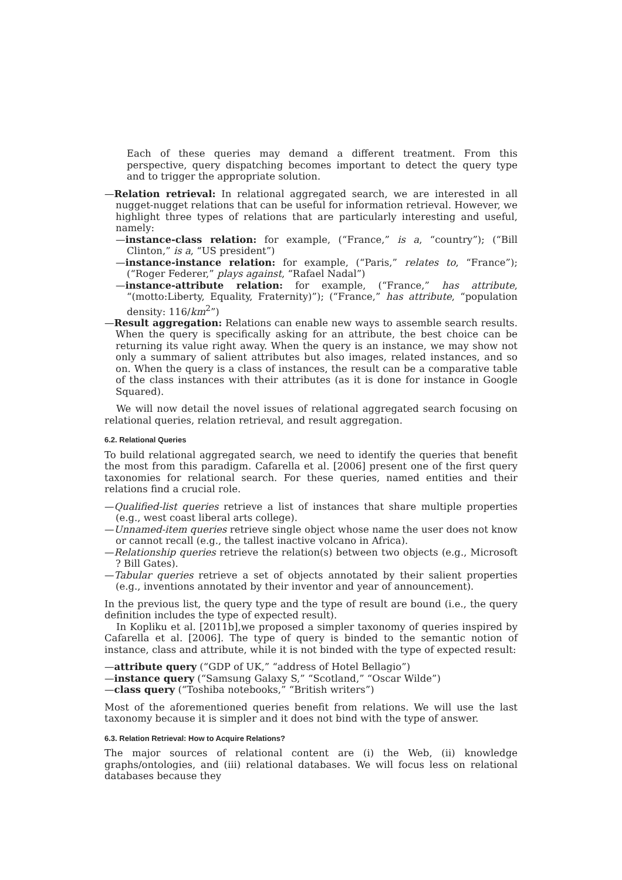Each of these queries may demand a different treatment. From this perspective, query dispatching becomes important to detect the query type and to trigger the appropriate solution.
—Relation retrieval: In relational aggregated search, we are interested in all nugget-nugget relations that can be useful for information retrieval. However, we highlight three types of relations that are particularly interesting and useful, namely:
—instance-class relation: for example, (“France,” is a, “country”); (“Bill Clinton,” is a, “US president”)
—instance-instance relation: for example, (“Paris,” relates to, “France”); (“Roger Federer,” plays against, “Rafael Nadal”)
—instance-attribute relation: for example, (“France,” has attribute, “(motto:Liberty, Equality, Fraternity)”); (“France,” has attribute, “population density: 116/km<sup>2</sup>”)
—Result aggregation: Relations can enable new ways to assemble search results. When the query is specifically asking for an attribute, the best choice can be returning its value right away. When the query is an instance, we may show not only a summary of salient attributes but also images, related instances, and so on. When the query is a class of instances, the result can be a comparative table of the class instances with their attributes (as it is done for instance in Google Squared).
We will now detail the novel issues of relational aggregated search focusing on relational queries, relation retrieval, and result aggregation.
6.2. Relational Queries
To build relational aggregated search, we need to identify the queries that benefit the most from this paradigm. Cafarella et al. [2006] present one of the first query taxonomies for relational search. For these queries, named entities and their relations find a crucial role.
—Qualified-list queries retrieve a list of instances that share multiple properties (e.g., west coast liberal arts college).
—Unnamed-item queries retrieve single object whose name the user does not know or cannot recall (e.g., the tallest inactive volcano in Africa).
—Relationship queries retrieve the relation(s) between two objects (e.g., Microsoft ? Bill Gates).
—Tabular queries retrieve a set of objects annotated by their salient properties (e.g., inventions annotated by their inventor and year of announcement).
In the previous list, the query type and the type of result are bound (i.e., the query definition includes the type of expected result).
In Kopliku et al. [2011b],we proposed a simpler taxonomy of queries inspired by Cafarella et al. [2006]. The type of query is binded to the semantic notion of instance, class and attribute, while it is not binded with the type of expected result:
—attribute query (“GDP of UK,” “address of Hotel Bellagio”)
—instance query (“Samsung Galaxy S,” “Scotland,” “Oscar Wilde”)
—class query (“Toshiba notebooks,” “British writers”)
Most of the aforementioned queries benefit from relations. We will use the last taxonomy because it is simpler and it does not bind with the type of answer.
6.3. Relation Retrieval: How to Acquire Relations?
The major sources of relational content are (i) the Web, (ii) knowledge graphs/ontologies, and (iii) relational databases. We will focus less on relational databases because they